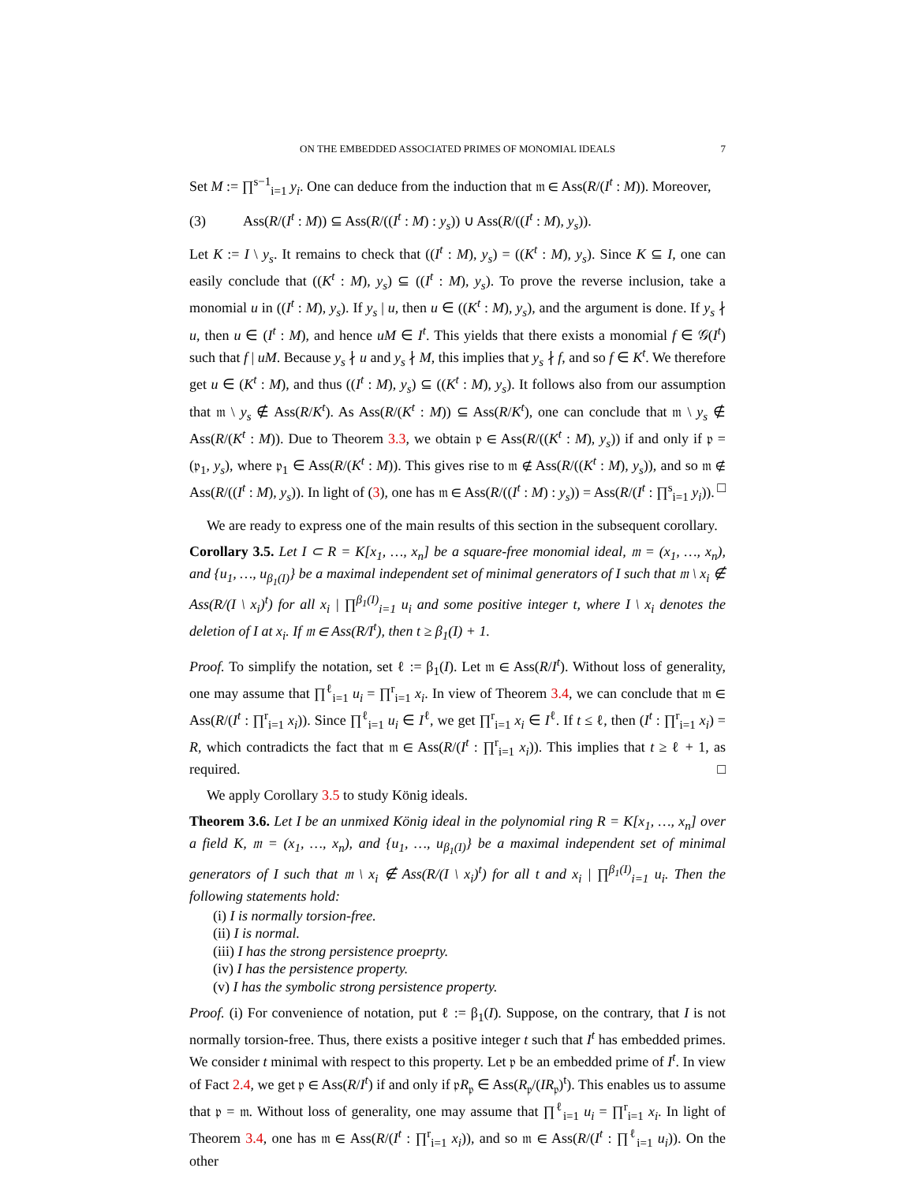ON THE EMBEDDED ASSOCIATED PRIMES OF MONOMIAL IDEALS 7
Set M := ∏<sup>s−1</sup><sub>i=1</sub> y<sub>i</sub>. One can deduce from the induction that 𝔪 ∈ Ass(R/(I<sup>t</sup> : M)). Moreover,
(3) Ass(R/(I<sup>t</sup> : M)) ⊆ Ass(R/((I<sup>t</sup> : M) : y<sub>s</sub>)) ∪ Ass(R/((I<sup>t</sup> : M), y<sub>s</sub>)).
Let K := I \ y<sub>s</sub>. It remains to check that ((I<sup>t</sup> : M), y<sub>s</sub>) = ((K<sup>t</sup> : M), y<sub>s</sub>). Since K ⊆ I, one can easily conclude that ((K<sup>t</sup> : M), y<sub>s</sub>) ⊆ ((I<sup>t</sup> : M), y<sub>s</sub>). To prove the reverse inclusion, take a monomial u in ((I<sup>t</sup> : M), y<sub>s</sub>). If y<sub>s</sub> | u, then u ∈ ((K<sup>t</sup> : M), y<sub>s</sub>), and the argument is done. If y<sub>s</sub> ∤ u, then u ∈ (I<sup>t</sup> : M), and hence uM ∈ I<sup>t</sup>. This yields that there exists a monomial f ∈ 𝒢(I<sup>t</sup>) such that f | uM. Because y<sub>s</sub> ∤ u and y<sub>s</sub> ∤ M, this implies that y<sub>s</sub> ∤ f, and so f ∈ K<sup>t</sup>. We therefore get u ∈ (K<sup>t</sup> : M), and thus ((I<sup>t</sup> : M), y<sub>s</sub>) ⊆ ((K<sup>t</sup> : M), y<sub>s</sub>). It follows also from our assumption that 𝔪 \ y<sub>s</sub> ∉ Ass(R/K<sup>t</sup>). As Ass(R/(K<sup>t</sup> : M)) ⊆ Ass(R/K<sup>t</sup>), one can conclude that 𝔪 \ y<sub>s</sub> ∉ Ass(R/(K<sup>t</sup> : M)). Due to Theorem 3.3, we obtain 𝔭 ∈ Ass(R/((K<sup>t</sup> : M), y<sub>s</sub>)) if and only if 𝔭 = (𝔭<sub>1</sub>, y<sub>s</sub>), where 𝔭<sub>1</sub> ∈ Ass(R/(K<sup>t</sup> : M)). This gives rise to 𝔪 ∉ Ass(R/((K<sup>t</sup> : M), y<sub>s</sub>)), and so 𝔪 ∉ Ass(R/((I<sup>t</sup> : M), y<sub>s</sub>)). In light of (3), one has 𝔪 ∈ Ass(R/((I<sup>t</sup> : M) : y<sub>s</sub>)) = Ass(R/(I<sup>t</sup> : ∏<sup>s</sup><sub>i=1</sub> y<sub>i</sub>)). □
We are ready to express one of the main results of this section in the subsequent corollary.
Corollary 3.5. Let I ⊂ R = K[x<sub>1</sub>, …, x<sub>n</sub>] be a square-free monomial ideal, 𝔪 = (x<sub>1</sub>, …, x<sub>n</sub>), and {u<sub>1</sub>, …, u<sub>β<sub>1</sub>(I)</sub>} be a maximal independent set of minimal generators of I such that 𝔪 \ x<sub>i</sub> ∉ Ass(R/(I \ x<sub>i</sub>)<sup>t</sup>) for all x<sub>i</sub> | ∏<sup>β<sub>1</sub>(I)</sup><sub>i=1</sub> u<sub>i</sub> and some positive integer t, where I \ x<sub>i</sub> denotes the deletion of I at x<sub>i</sub>. If 𝔪 ∈ Ass(R/I<sup>t</sup>), then t ≥ β<sub>1</sub>(I) + 1.
Proof. To simplify the notation, set ℓ := β<sub>1</sub>(I). Let 𝔪 ∈ Ass(R/I<sup>t</sup>). Without loss of generality, one may assume that ∏<sup>ℓ</sup><sub>i=1</sub> u<sub>i</sub> = ∏<sup>r</sup><sub>i=1</sub> x<sub>i</sub>. In view of Theorem 3.4, we can conclude that 𝔪 ∈ Ass(R/(I<sup>t</sup> : ∏<sup>r</sup><sub>i=1</sub> x<sub>i</sub>)). Since ∏<sup>ℓ</sup><sub>i=1</sub> u<sub>i</sub> ∈ I<sup>ℓ</sup>, we get ∏<sup>r</sup><sub>i=1</sub> x<sub>i</sub> ∈ I<sup>ℓ</sup>. If t ≤ ℓ, then (I<sup>t</sup> : ∏<sup>r</sup><sub>i=1</sub> x<sub>i</sub>) = R, which contradicts the fact that 𝔪 ∈ Ass(R/(I<sup>t</sup> : ∏<sup>r</sup><sub>i=1</sub> x<sub>i</sub>)). This implies that t ≥ ℓ + 1, as required. □
We apply Corollary 3.5 to study König ideals.
Theorem 3.6. Let I be an unmixed König ideal in the polynomial ring R = K[x<sub>1</sub>, …, x<sub>n</sub>] over a field K, 𝔪 = (x<sub>1</sub>, …, x<sub>n</sub>), and {u<sub>1</sub>, …, u<sub>β<sub>1</sub>(I)</sub>} be a maximal independent set of minimal generators of I such that 𝔪 \ x<sub>i</sub> ∉ Ass(R/(I \ x<sub>i</sub>)<sup>t</sup>) for all t and x<sub>i</sub> | ∏<sup>β<sub>1</sub>(I)</sup><sub>i=1</sub> u<sub>i</sub>. Then the following statements hold:
(i) I is normally torsion-free.
(ii) I is normal.
(iii) I has the strong persistence proeprty.
(iv) I has the persistence property.
(v) I has the symbolic strong persistence property.
Proof. (i) For convenience of notation, put ℓ := β<sub>1</sub>(I). Suppose, on the contrary, that I is not normally torsion-free. Thus, there exists a positive integer t such that I<sup>t</sup> has embedded primes. We consider t minimal with respect to this property. Let 𝔭 be an embedded prime of I<sup>t</sup>. In view of Fact 2.4, we get 𝔭 ∈ Ass(R/I<sup>t</sup>) if and only if 𝔭R<sub>𝔭</sub> ∈ Ass(R<sub>𝔭</sub>/(IR<sub>𝔭</sub>)<sup>t</sup>). This enables us to assume that 𝔭 = 𝔪. Without loss of generality, one may assume that ∏<sup>ℓ</sup><sub>i=1</sub> u<sub>i</sub> = ∏<sup>r</sup><sub>i=1</sub> x<sub>i</sub>. In light of Theorem 3.4, one has 𝔪 ∈ Ass(R/(I<sup>t</sup> : ∏<sup>r</sup><sub>i=1</sub> x<sub>i</sub>)), and so 𝔪 ∈ Ass(R/(I<sup>t</sup> : ∏<sup>ℓ</sup><sub>i=1</sub> u<sub>i</sub>)). On the other